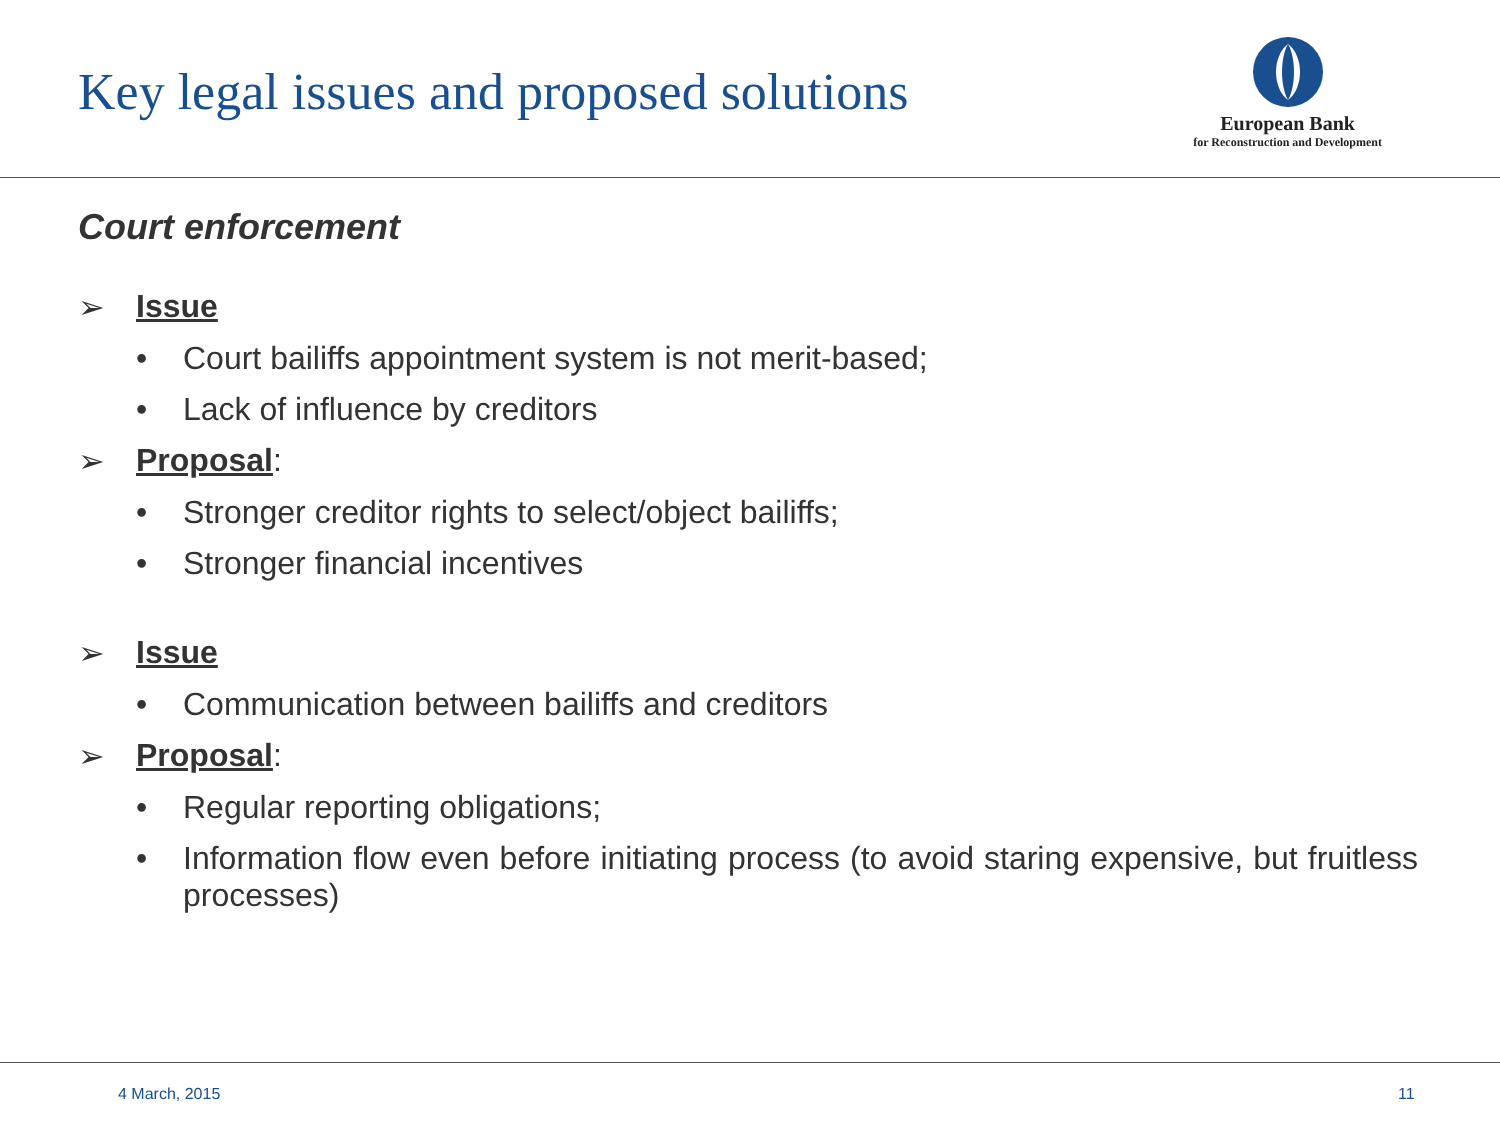Key legal issues and proposed solutions
European Bank
for Reconstruction and Development
Court enforcement
➢ Issue
• Court bailiffs appointment system is not merit-based;
• Lack of influence by creditors
➢ Proposal:
• Stronger creditor rights to select/object bailiffs;
• Stronger financial incentives
➢ Issue
• Communication between bailiffs and creditors
➢ Proposal:
• Regular reporting obligations;
• Information flow even before initiating process (to avoid staring expensive, but fruitless processes)
4 March, 2015 11